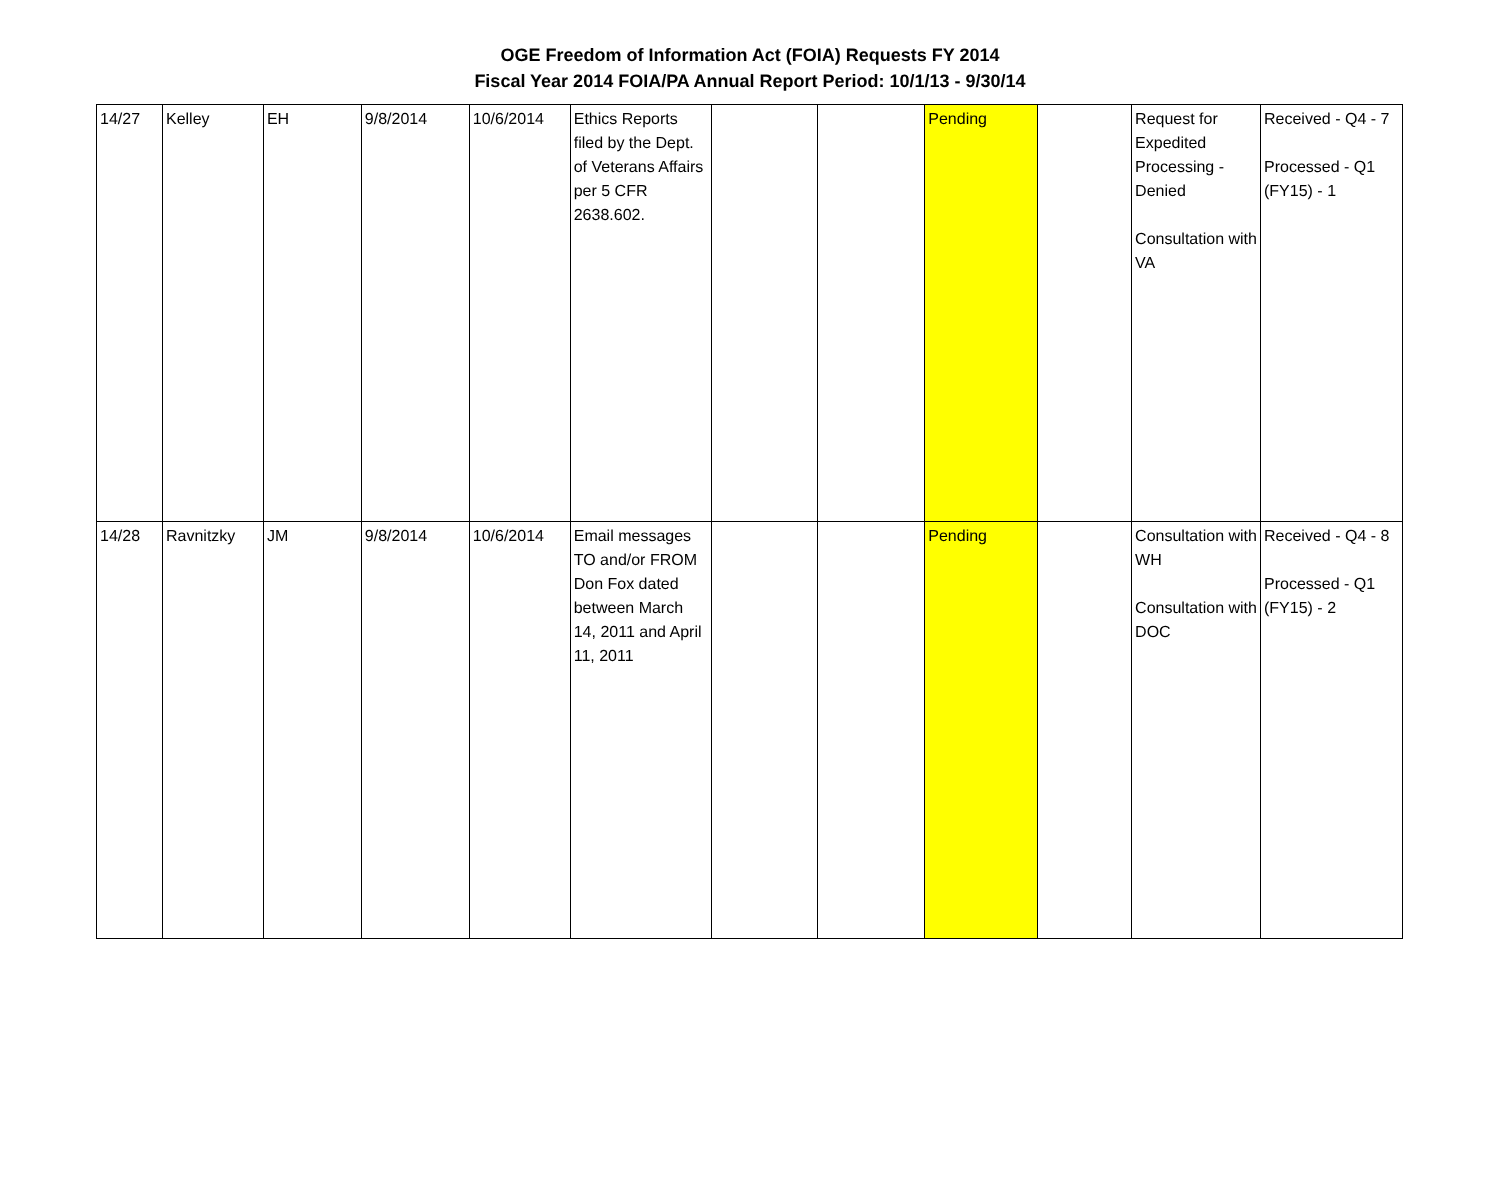OGE Freedom of Information Act (FOIA) Requests FY 2014
Fiscal Year 2014 FOIA/PA Annual Report Period: 10/1/13 - 9/30/14
| 14/27 | Kelley | EH | 9/8/2014 | 10/6/2014 | Ethics Reports filed by the Dept. of Veterans Affairs per 5 CFR 2638.602. | | | Pending | | Request for Expedited Processing - Denied Consultation with VA | Received - Q4 - 7 Processed - Q1 (FY15) - 1 |
| 14/28 | Ravnitzky | JM | 9/8/2014 | 10/6/2014 | Email messages TO and/or FROM Don Fox dated between March 14, 2011 and April 11, 2011 | | | Pending | | Consultation with WH Consultation with DOC | Received - Q4 - 8 Processed - Q1 (FY15) - 2 |